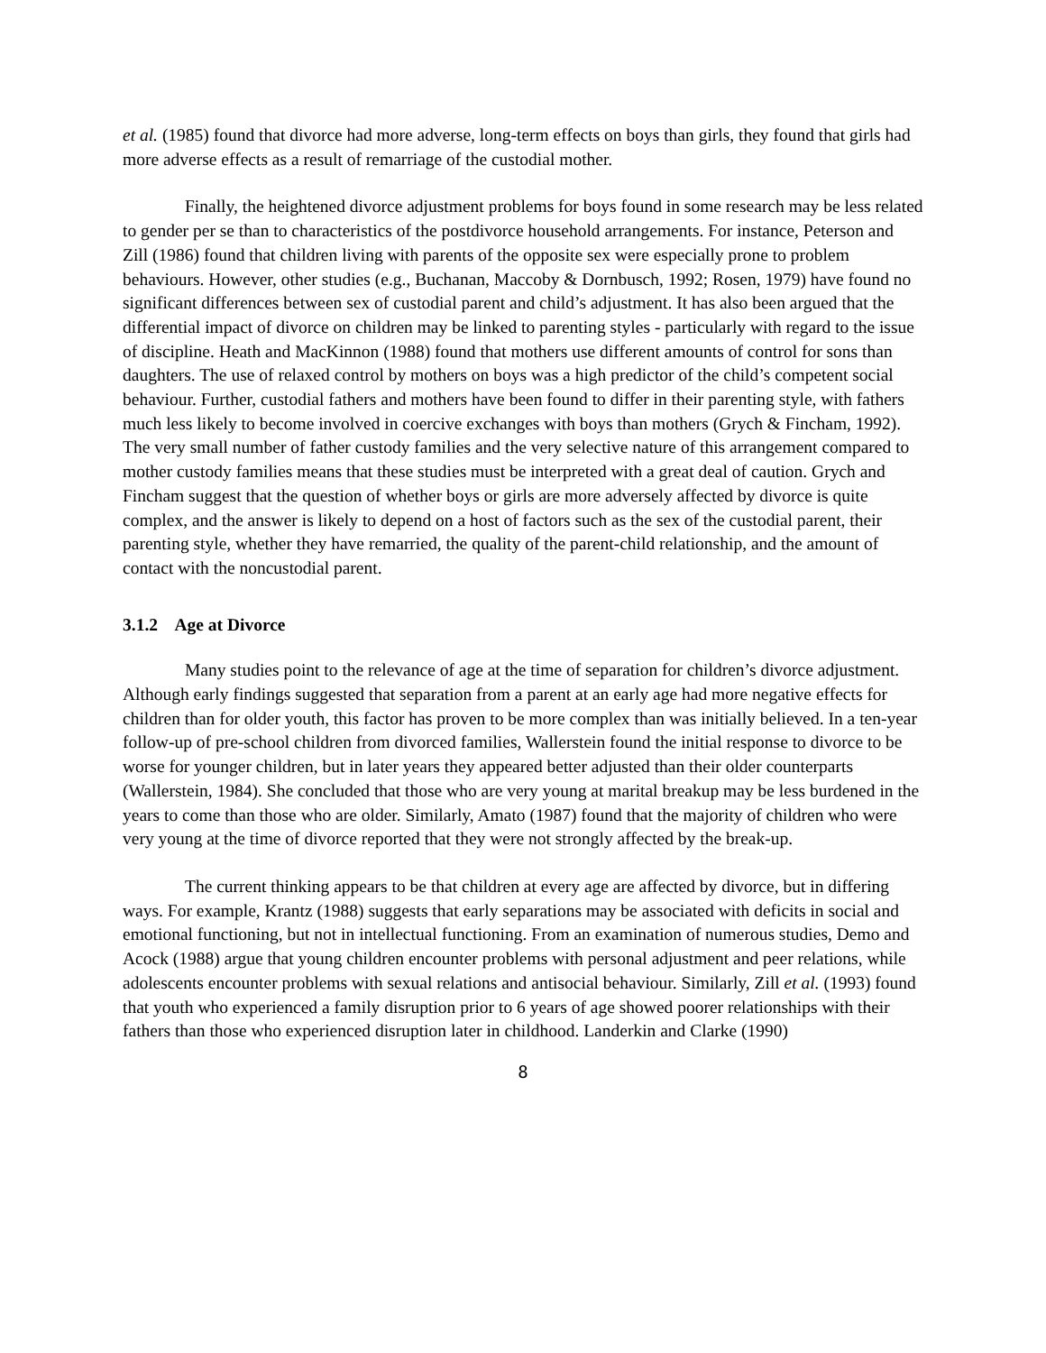et al. (1985) found that divorce had more adverse, long-term effects on boys than girls, they found that girls had more adverse effects as a result of remarriage of the custodial mother.
Finally, the heightened divorce adjustment problems for boys found in some research may be less related to gender per se than to characteristics of the postdivorce household arrangements. For instance, Peterson and Zill (1986) found that children living with parents of the opposite sex were especially prone to problem behaviours. However, other studies (e.g., Buchanan, Maccoby & Dornbusch, 1992; Rosen, 1979) have found no significant differences between sex of custodial parent and child’s adjustment. It has also been argued that the differential impact of divorce on children may be linked to parenting styles - particularly with regard to the issue of discipline. Heath and MacKinnon (1988) found that mothers use different amounts of control for sons than daughters. The use of relaxed control by mothers on boys was a high predictor of the child’s competent social behaviour. Further, custodial fathers and mothers have been found to differ in their parenting style, with fathers much less likely to become involved in coercive exchanges with boys than mothers (Grych & Fincham, 1992). The very small number of father custody families and the very selective nature of this arrangement compared to mother custody families means that these studies must be interpreted with a great deal of caution. Grych and Fincham suggest that the question of whether boys or girls are more adversely affected by divorce is quite complex, and the answer is likely to depend on a host of factors such as the sex of the custodial parent, their parenting style, whether they have remarried, the quality of the parent-child relationship, and the amount of contact with the noncustodial parent.
3.1.2 Age at Divorce
Many studies point to the relevance of age at the time of separation for children’s divorce adjustment. Although early findings suggested that separation from a parent at an early age had more negative effects for children than for older youth, this factor has proven to be more complex than was initially believed. In a ten-year follow-up of pre-school children from divorced families, Wallerstein found the initial response to divorce to be worse for younger children, but in later years they appeared better adjusted than their older counterparts (Wallerstein, 1984). She concluded that those who are very young at marital breakup may be less burdened in the years to come than those who are older. Similarly, Amato (1987) found that the majority of children who were very young at the time of divorce reported that they were not strongly affected by the break-up.
The current thinking appears to be that children at every age are affected by divorce, but in differing ways. For example, Krantz (1988) suggests that early separations may be associated with deficits in social and emotional functioning, but not in intellectual functioning. From an examination of numerous studies, Demo and Acock (1988) argue that young children encounter problems with personal adjustment and peer relations, while adolescents encounter problems with sexual relations and antisocial behaviour. Similarly, Zill et al. (1993) found that youth who experienced a family disruption prior to 6 years of age showed poorer relationships with their fathers than those who experienced disruption later in childhood. Landerkin and Clarke (1990)
8